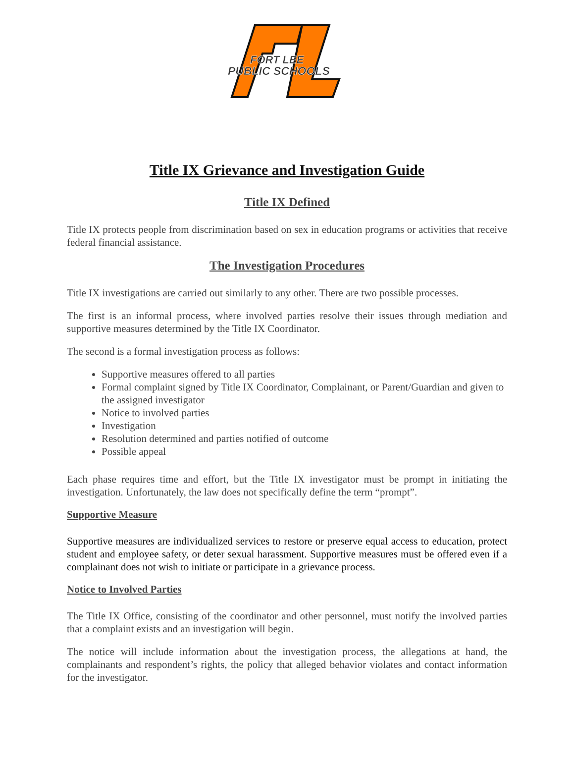FORT LEE
PUBLIC SCHOOLS
Title IX Grievance and Investigation Guide
Title IX Defined
Title IX protects people from discrimination based on sex in education programs or activities that receive federal financial assistance.
The Investigation Procedures
Title IX investigations are carried out similarly to any other. There are two possible processes.
The first is an informal process, where involved parties resolve their issues through mediation and supportive measures determined by the Title IX Coordinator.
The second is a formal investigation process as follows:
Supportive measures offered to all parties
Formal complaint signed by Title IX Coordinator, Complainant, or Parent/Guardian and given to the assigned investigator
Notice to involved parties
Investigation
Resolution determined and parties notified of outcome
Possible appeal
Each phase requires time and effort, but the Title IX investigator must be prompt in initiating the investigation. Unfortunately, the law does not specifically define the term “prompt”.
Supportive Measure
Supportive measures are individualized services to restore or preserve equal access to education, protect student and employee safety, or deter sexual harassment. Supportive measures must be offered even if a complainant does not wish to initiate or participate in a grievance process.
Notice to Involved Parties
The Title IX Office, consisting of the coordinator and other personnel, must notify the involved parties that a complaint exists and an investigation will begin.
The notice will include information about the investigation process, the allegations at hand, the complainants and respondent’s rights, the policy that alleged behavior violates and contact information for the investigator.